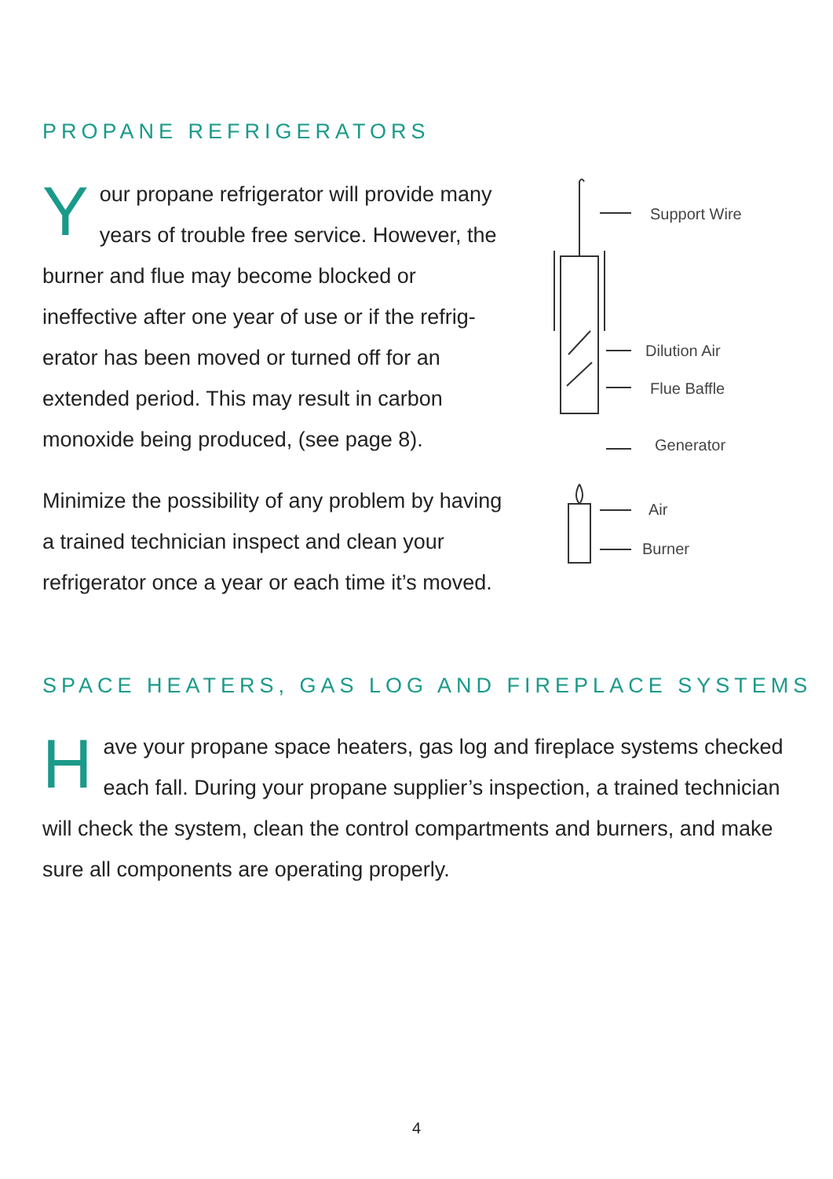PROPANE REFRIGERATORS
Your propane refrigerator will provide many years of trouble free service. However, the burner and flue may become blocked or ineffective after one year of use or if the refrig-erator has been moved or turned off for an extended period. This may result in carbon monoxide being produced, (see page 8).
Minimize the possibility of any problem by having a trained technician inspect and clean your refrigerator once a year or each time it’s moved.
Support Wire
Dilution Air
Flue Baffle
Generator
Air
Burner
SPACE HEATERS, GAS LOG AND FIREPLACE SYSTEMS
Have your propane space heaters, gas log and fireplace systems checked each fall. During your propane supplier’s inspection, a trained technician will check the system, clean the control compartments and burners, and make sure all components are operating properly.
4